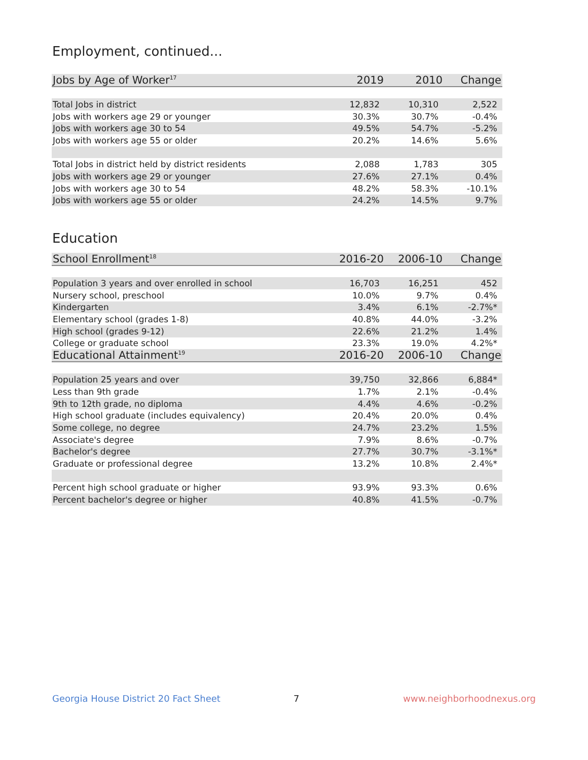Employment, continued...
| Jobs by Age of Worker<sup>17</sup> | 2019 | 2010 | Change |
| --- | --- | --- | --- |
| Total Jobs in district | 12,832 | 10,310 | 2,522 |
| Jobs with workers age 29 or younger | 30.3% | 30.7% | -0.4% |
| Jobs with workers age 30 to 54 | 49.5% | 54.7% | -5.2% |
| Jobs with workers age 55 or older | 20.2% | 14.6% | 5.6% |
| Total Jobs in district held by district residents | 2,088 | 1,783 | 305 |
| Jobs with workers age 29 or younger | 27.6% | 27.1% | 0.4% |
| Jobs with workers age 30 to 54 | 48.2% | 58.3% | -10.1% |
| Jobs with workers age 55 or older | 24.2% | 14.5% | 9.7% |
Education
| School Enrollment<sup>18</sup> | 2016-20 | 2006-10 | Change |
| --- | --- | --- | --- |
| Population 3 years and over enrolled in school | 16,703 | 16,251 | 452 |
| Nursery school, preschool | 10.0% | 9.7% | 0.4% |
| Kindergarten | 3.4% | 6.1% | -2.7%* |
| Elementary school (grades 1-8) | 40.8% | 44.0% | -3.2% |
| High school (grades 9-12) | 22.6% | 21.2% | 1.4% |
| College or graduate school | 23.3% | 19.0% | 4.2%* |
| Educational Attainment<sup>19</sup> | 2016-20 | 2006-10 | Change |
| Population 25 years and over | 39,750 | 32,866 | 6,884* |
| Less than 9th grade | 1.7% | 2.1% | -0.4% |
| 9th to 12th grade, no diploma | 4.4% | 4.6% | -0.2% |
| High school graduate (includes equivalency) | 20.4% | 20.0% | 0.4% |
| Some college, no degree | 24.7% | 23.2% | 1.5% |
| Associate's degree | 7.9% | 8.6% | -0.7% |
| Bachelor's degree | 27.7% | 30.7% | -3.1%* |
| Graduate or professional degree | 13.2% | 10.8% | 2.4%* |
| Percent high school graduate or higher | 93.9% | 93.3% | 0.6% |
| Percent bachelor's degree or higher | 40.8% | 41.5% | -0.7% |
Georgia House District 20 Fact Sheet 7 www.neighborhoodnexus.org